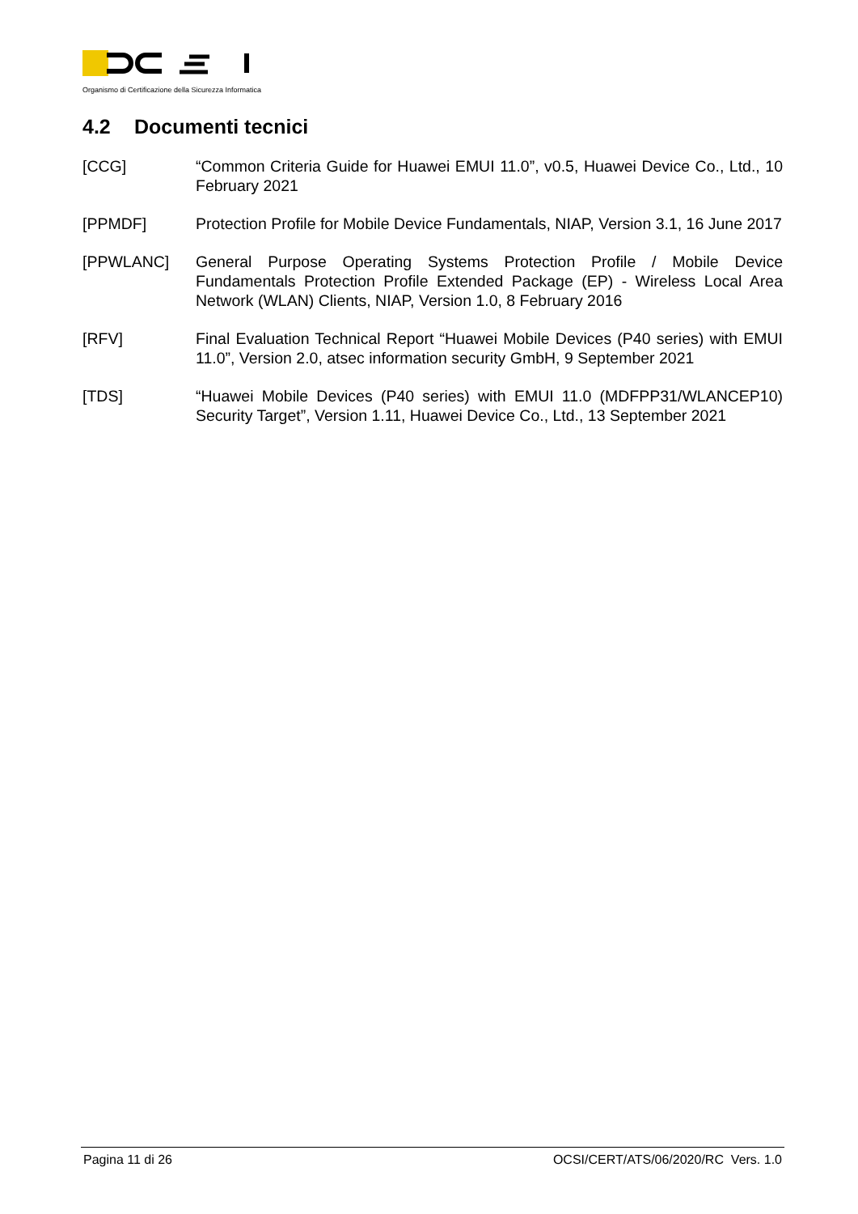Organismo di Certificazione della Sicurezza Informatica
4.2 Documenti tecnici
[CCG] “Common Criteria Guide for Huawei EMUI 11.0”, v0.5, Huawei Device Co., Ltd., 10 February 2021
[PPMDF] Protection Profile for Mobile Device Fundamentals, NIAP, Version 3.1, 16 June 2017
[PPWLANC] General Purpose Operating Systems Protection Profile / Mobile Device Fundamentals Protection Profile Extended Package (EP) - Wireless Local Area Network (WLAN) Clients, NIAP, Version 1.0, 8 February 2016
[RFV] Final Evaluation Technical Report “Huawei Mobile Devices (P40 series) with EMUI 11.0”, Version 2.0, atsec information security GmbH, 9 September 2021
[TDS] “Huawei Mobile Devices (P40 series) with EMUI 11.0 (MDFPP31/WLANCEP10) Security Target”, Version 1.11, Huawei Device Co., Ltd., 13 September 2021
Pagina 11 di 26 OCSI/CERT/ATS/06/2020/RC Vers. 1.0